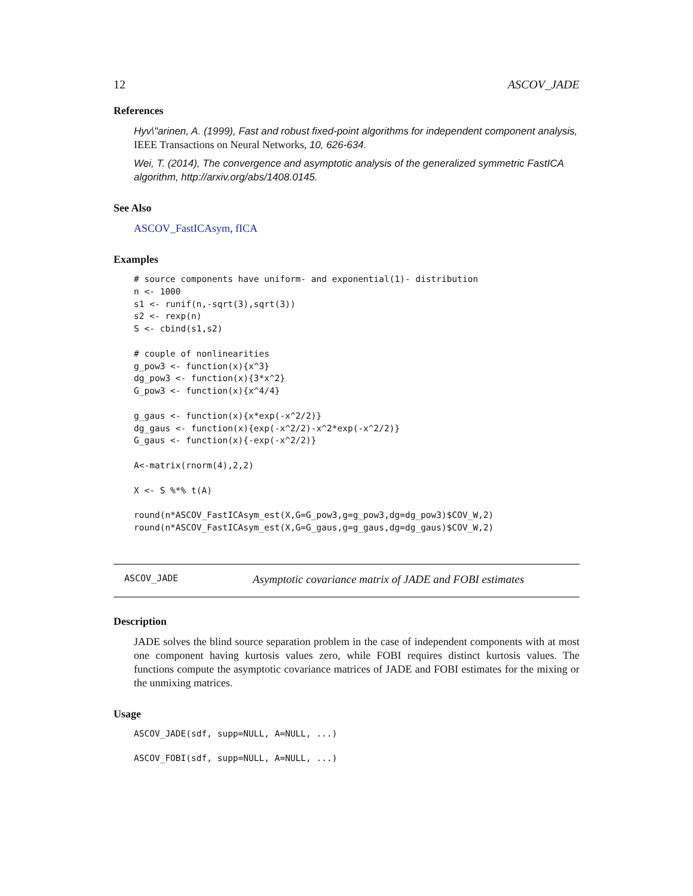12 ASCOV_JADE
References
Hyv\"arinen, A. (1999), Fast and robust fixed-point algorithms for independent component analysis, IEEE Transactions on Neural Networks, 10, 626-634.
Wei, T. (2014), The convergence and asymptotic analysis of the generalized symmetric FastICA algorithm, http://arxiv.org/abs/1408.0145.
See Also
ASCOV_FastICAsym, fICA
Examples
# source components have uniform- and exponential(1)- distribution
n <- 1000
s1 <- runif(n,-sqrt(3),sqrt(3))
s2 <- rexp(n)
S <- cbind(s1,s2)

# couple of nonlinearities
g_pow3 <- function(x){x^3}
dg_pow3 <- function(x){3*x^2}
G_pow3 <- function(x){x^4/4}

g_gaus <- function(x){x*exp(-x^2/2)}
dg_gaus <- function(x){exp(-x^2/2)-x^2*exp(-x^2/2)}
G_gaus <- function(x){-exp(-x^2/2)}

A<-matrix(rnorm(4),2,2)

X <- S %*% t(A)

round(n*ASCOV_FastICAsym_est(X,G=G_pow3,g=g_pow3,dg=dg_pow3)$COV_W,2)
round(n*ASCOV_FastICAsym_est(X,G=G_gaus,g=g_gaus,dg=dg_gaus)$COV_W,2)
ASCOV_JADE Asymptotic covariance matrix of JADE and FOBI estimates
Description
JADE solves the blind source separation problem in the case of independent components with at most one component having kurtosis values zero, while FOBI requires distinct kurtosis values. The functions compute the asymptotic covariance matrices of JADE and FOBI estimates for the mixing or the unmixing matrices.
Usage
ASCOV_JADE(sdf, supp=NULL, A=NULL, ...)

ASCOV_FOBI(sdf, supp=NULL, A=NULL, ...)